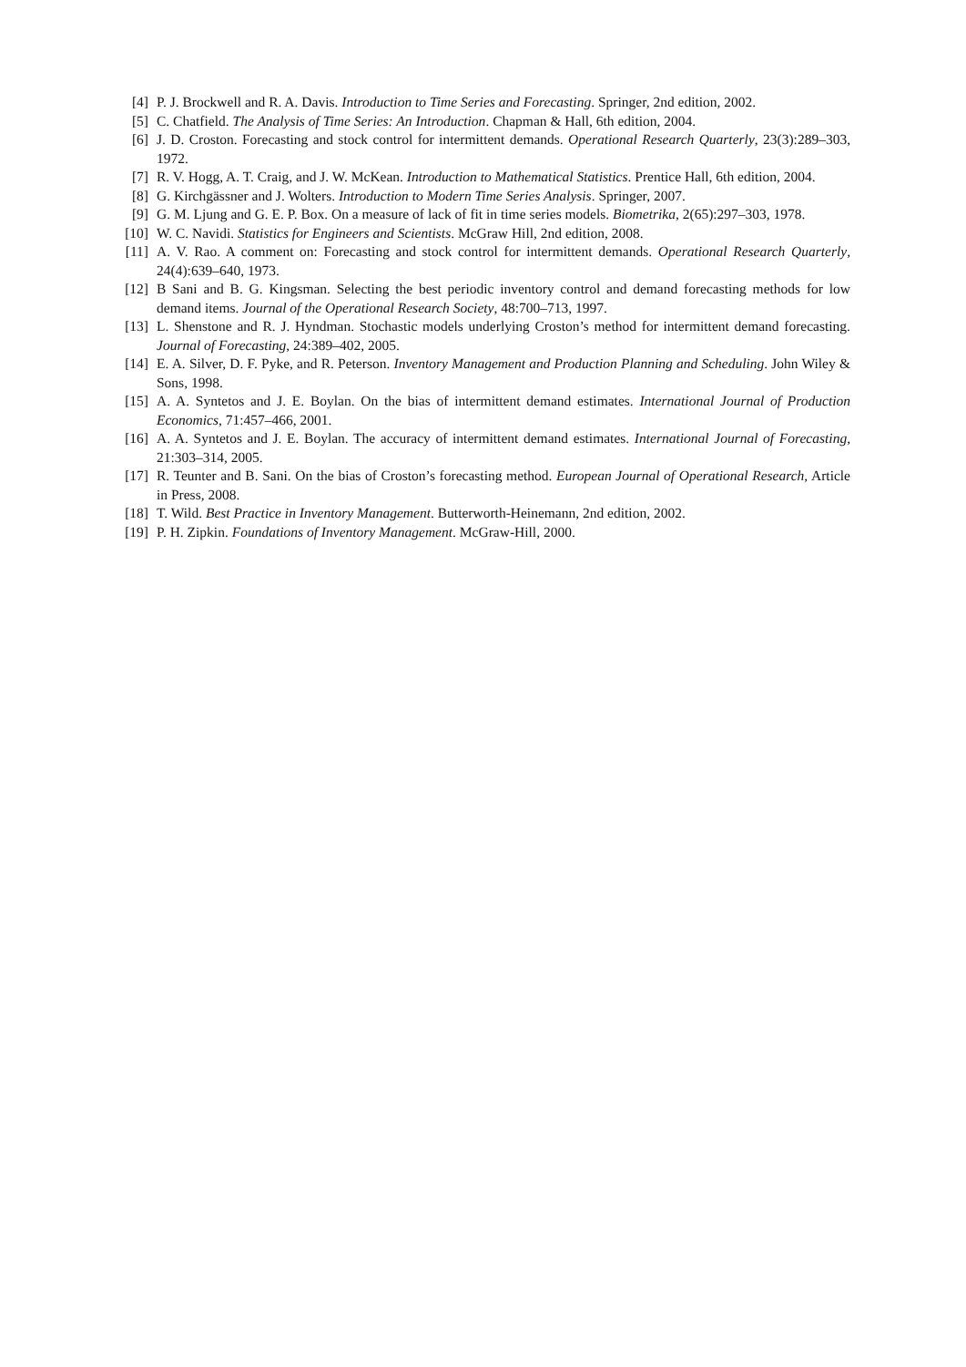[4] P. J. Brockwell and R. A. Davis. Introduction to Time Series and Forecasting. Springer, 2nd edition, 2002.
[5] C. Chatfield. The Analysis of Time Series: An Introduction. Chapman & Hall, 6th edition, 2004.
[6] J. D. Croston. Forecasting and stock control for intermittent demands. Operational Research Quarterly, 23(3):289–303, 1972.
[7] R. V. Hogg, A. T. Craig, and J. W. McKean. Introduction to Mathematical Statistics. Prentice Hall, 6th edition, 2004.
[8] G. Kirchgässner and J. Wolters. Introduction to Modern Time Series Analysis. Springer, 2007.
[9] G. M. Ljung and G. E. P. Box. On a measure of lack of fit in time series models. Biometrika, 2(65):297–303, 1978.
[10] W. C. Navidi. Statistics for Engineers and Scientists. McGraw Hill, 2nd edition, 2008.
[11] A. V. Rao. A comment on: Forecasting and stock control for intermittent demands. Operational Research Quarterly, 24(4):639–640, 1973.
[12] B Sani and B. G. Kingsman. Selecting the best periodic inventory control and demand forecasting methods for low demand items. Journal of the Operational Research Society, 48:700–713, 1997.
[13] L. Shenstone and R. J. Hyndman. Stochastic models underlying Croston’s method for intermittent demand forecasting. Journal of Forecasting, 24:389–402, 2005.
[14] E. A. Silver, D. F. Pyke, and R. Peterson. Inventory Management and Production Planning and Scheduling. John Wiley & Sons, 1998.
[15] A. A. Syntetos and J. E. Boylan. On the bias of intermittent demand estimates. International Journal of Production Economics, 71:457–466, 2001.
[16] A. A. Syntetos and J. E. Boylan. The accuracy of intermittent demand estimates. International Journal of Forecasting, 21:303–314, 2005.
[17] R. Teunter and B. Sani. On the bias of Croston’s forecasting method. European Journal of Operational Research, Article in Press, 2008.
[18] T. Wild. Best Practice in Inventory Management. Butterworth-Heinemann, 2nd edition, 2002.
[19] P. H. Zipkin. Foundations of Inventory Management. McGraw-Hill, 2000.